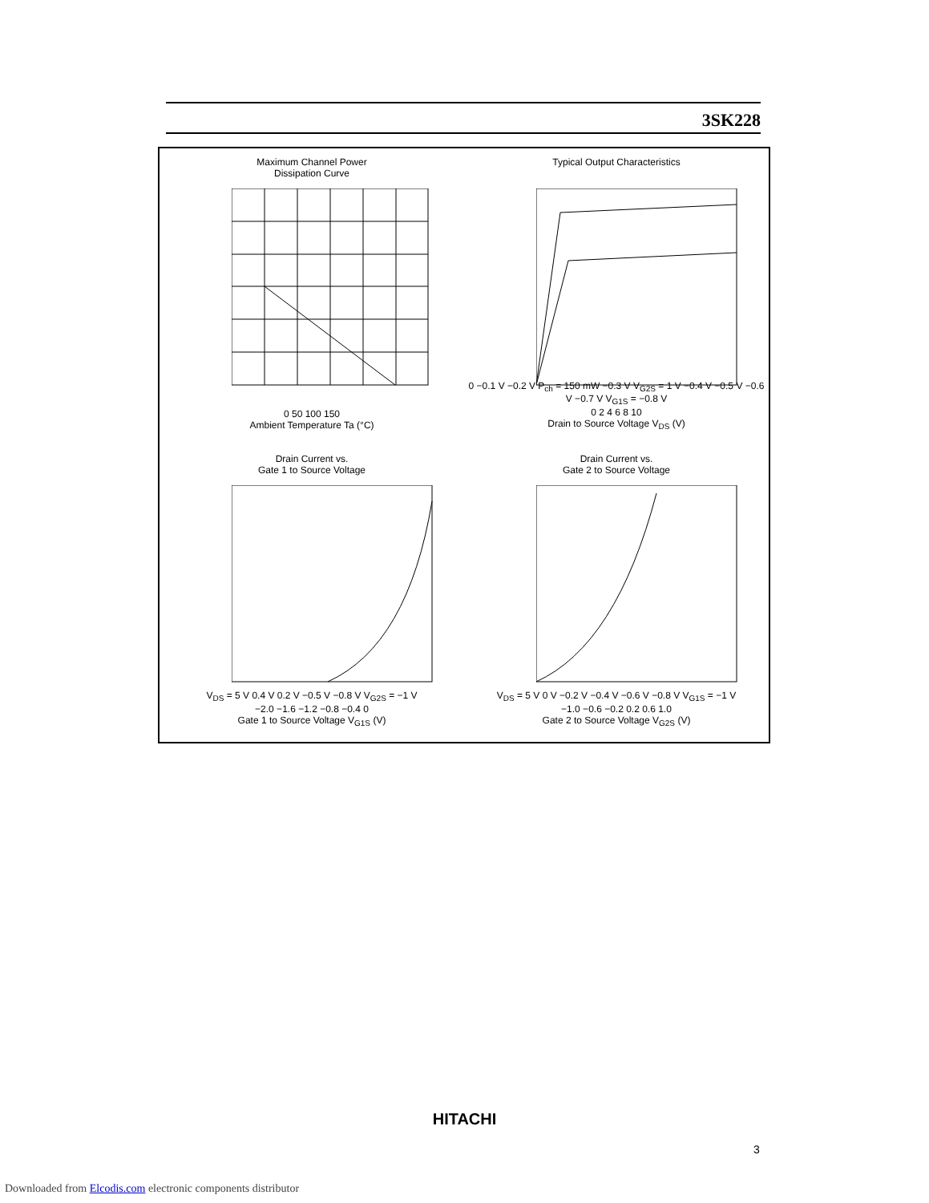3SK228
Maximum Channel Power
Dissipation Curve
0 50 100 150
Ambient Temperature Ta (°C)
Typical Output Characteristics
0 −0.1 V −0.2 V P<sub>ch</sub> = 150 mW −0.3 V V<sub>G2S</sub> = 1 V −0.4 V −0.5 V −0.6 V −0.7 V V<sub>G1S</sub> = −0.8 V
0 2 4 6 8 10
Drain to Source Voltage V<sub>DS</sub> (V)
Drain Current vs.
Gate 1 to Source Voltage
V<sub>DS</sub> = 5 V 0.4 V 0.2 V −0.5 V −0.8 V V<sub>G2S</sub> = −1 V
−2.0 −1.6 −1.2 −0.8 −0.4 0
Gate 1 to Source Voltage V<sub>G1S</sub> (V)
Drain Current vs.
Gate 2 to Source Voltage
V<sub>DS</sub> = 5 V 0 V −0.2 V −0.4 V −0.6 V −0.8 V V<sub>G1S</sub> = −1 V
−1.0 −0.6 −0.2 0.2 0.6 1.0
Gate 2 to Source Voltage V<sub>G2S</sub> (V)
HITACHI
3
Downloaded from Elcodis.com electronic components distributor